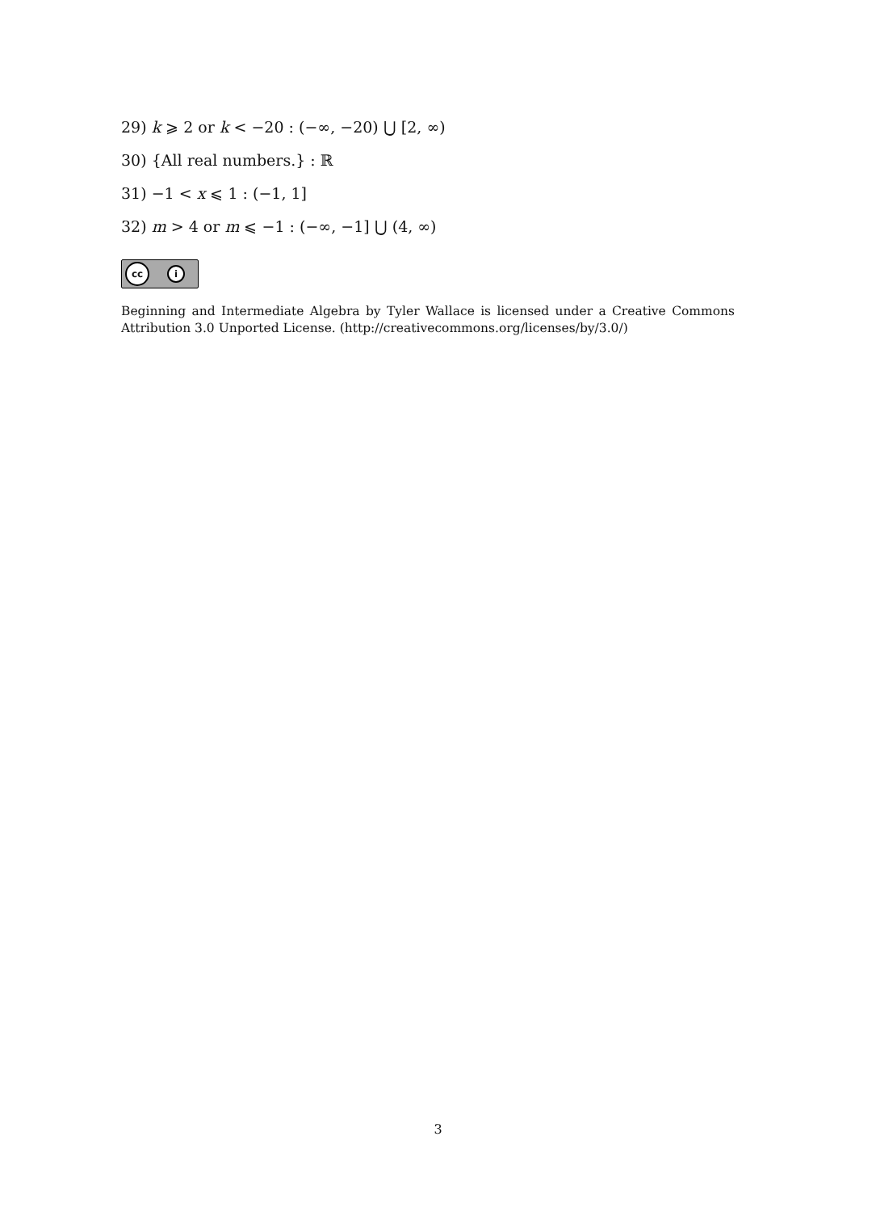29) k ⩾ 2 or k < −20 : (−∞, −20) ⋃ [2, ∞)
30) {All real numbers.} : ℝ
31) −1 < x ⩽ 1 : (−1, 1]
32) m > 4 or m ⩽ −1 : (−∞, −1] ⋃ (4, ∞)
cc i
Beginning and Intermediate Algebra by Tyler Wallace is licensed under a Creative Commons Attribution 3.0 Unported License. (http://creativecommons.org/licenses/by/3.0/)
3